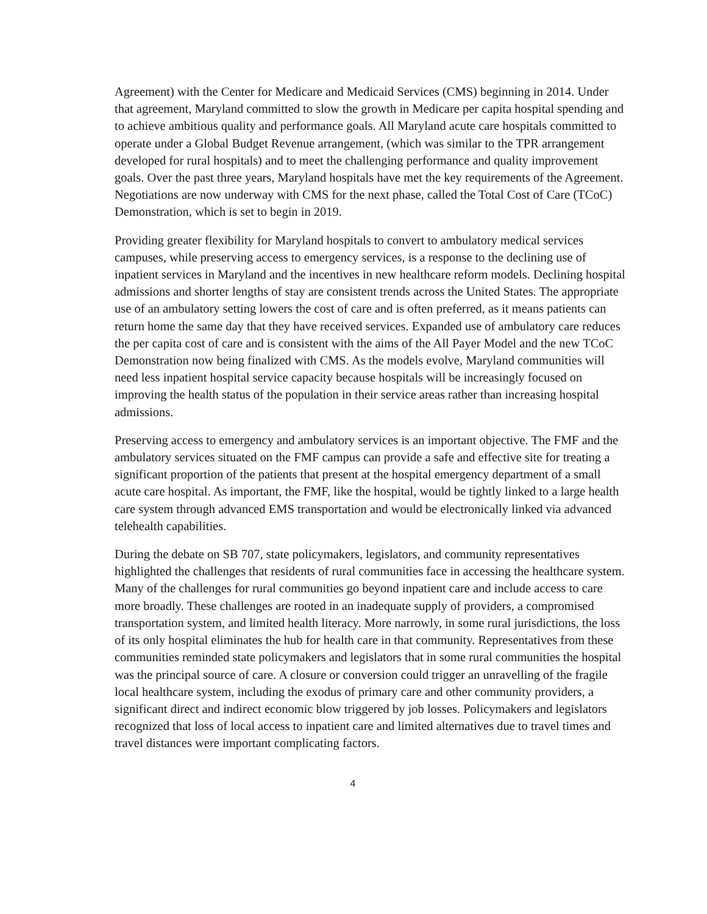Agreement) with the Center for Medicare and Medicaid Services (CMS) beginning in 2014. Under that agreement, Maryland committed to slow the growth in Medicare per capita hospital spending and to achieve ambitious quality and performance goals. All Maryland acute care hospitals committed to operate under a Global Budget Revenue arrangement, (which was similar to the TPR arrangement developed for rural hospitals) and to meet the challenging performance and quality improvement goals. Over the past three years, Maryland hospitals have met the key requirements of the Agreement. Negotiations are now underway with CMS for the next phase, called the Total Cost of Care (TCoC) Demonstration, which is set to begin in 2019.
Providing greater flexibility for Maryland hospitals to convert to ambulatory medical services campuses, while preserving access to emergency services, is a response to the declining use of inpatient services in Maryland and the incentives in new healthcare reform models. Declining hospital admissions and shorter lengths of stay are consistent trends across the United States. The appropriate use of an ambulatory setting lowers the cost of care and is often preferred, as it means patients can return home the same day that they have received services. Expanded use of ambulatory care reduces the per capita cost of care and is consistent with the aims of the All Payer Model and the new TCoC Demonstration now being finalized with CMS. As the models evolve, Maryland communities will need less inpatient hospital service capacity because hospitals will be increasingly focused on improving the health status of the population in their service areas rather than increasing hospital admissions.
Preserving access to emergency and ambulatory services is an important objective. The FMF and the ambulatory services situated on the FMF campus can provide a safe and effective site for treating a significant proportion of the patients that present at the hospital emergency department of a small acute care hospital. As important, the FMF, like the hospital, would be tightly linked to a large health care system through advanced EMS transportation and would be electronically linked via advanced telehealth capabilities.
During the debate on SB 707, state policymakers, legislators, and community representatives highlighted the challenges that residents of rural communities face in accessing the healthcare system. Many of the challenges for rural communities go beyond inpatient care and include access to care more broadly. These challenges are rooted in an inadequate supply of providers, a compromised transportation system, and limited health literacy. More narrowly, in some rural jurisdictions, the loss of its only hospital eliminates the hub for health care in that community. Representatives from these communities reminded state policymakers and legislators that in some rural communities the hospital was the principal source of care. A closure or conversion could trigger an unravelling of the fragile local healthcare system, including the exodus of primary care and other community providers, a significant direct and indirect economic blow triggered by job losses. Policymakers and legislators recognized that loss of local access to inpatient care and limited alternatives due to travel times and travel distances were important complicating factors.
4